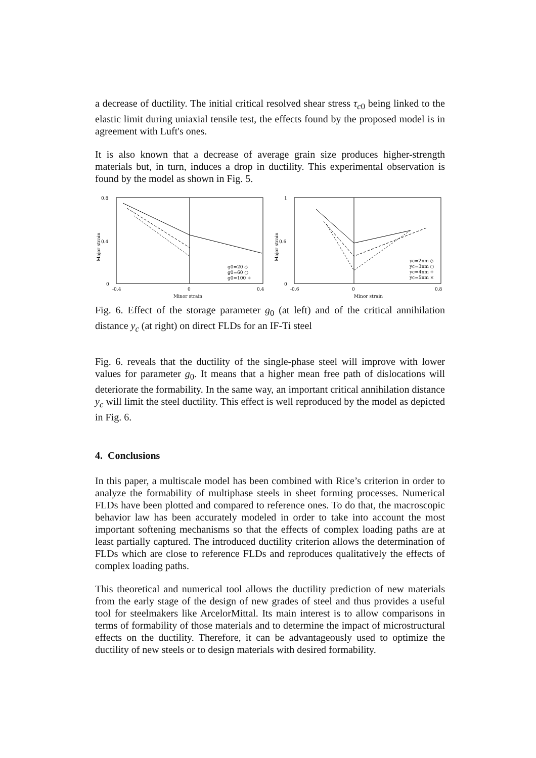a decrease of ductility. The initial critical resolved shear stress τ<sub>c0</sub> being linked to the elastic limit during uniaxial tensile test, the effects found by the proposed model is in agreement with Luft's ones.
It is also known that a decrease of average grain size produces higher-strength materials but, in turn, induces a drop in ductility. This experimental observation is found by the model as shown in Fig. 5.
0.8
0.4
0
-0.4
0
0.4
Minor strain
Major strain
g0=20 ◇
g0=60 ○
g0=100 +
1
0.6
0
-0.6
0
0.8
Minor strain
Major strain
yc=2nm ◇
yc=3nm ○
yc=4nm +
yc=5nm ×
Fig. 6. Effect of the storage parameter g<sub>0</sub> (at left) and of the critical annihilation distance y<sub>c</sub> (at right) on direct FLDs for an IF-Ti steel
Fig. 6. reveals that the ductility of the single-phase steel will improve with lower values for parameter g<sub>0</sub>. It means that a higher mean free path of dislocations will deteriorate the formability. In the same way, an important critical annihilation distance y<sub>c</sub> will limit the steel ductility. This effect is well reproduced by the model as depicted in Fig. 6.
4. Conclusions
In this paper, a multiscale model has been combined with Rice’s criterion in order to analyze the formability of multiphase steels in sheet forming processes. Numerical FLDs have been plotted and compared to reference ones. To do that, the macroscopic behavior law has been accurately modeled in order to take into account the most important softening mechanisms so that the effects of complex loading paths are at least partially captured. The introduced ductility criterion allows the determination of FLDs which are close to reference FLDs and reproduces qualitatively the effects of complex loading paths.
This theoretical and numerical tool allows the ductility prediction of new materials from the early stage of the design of new grades of steel and thus provides a useful tool for steelmakers like ArcelorMittal. Its main interest is to allow comparisons in terms of formability of those materials and to determine the impact of microstructural effects on the ductility. Therefore, it can be advantageously used to optimize the ductility of new steels or to design materials with desired formability.